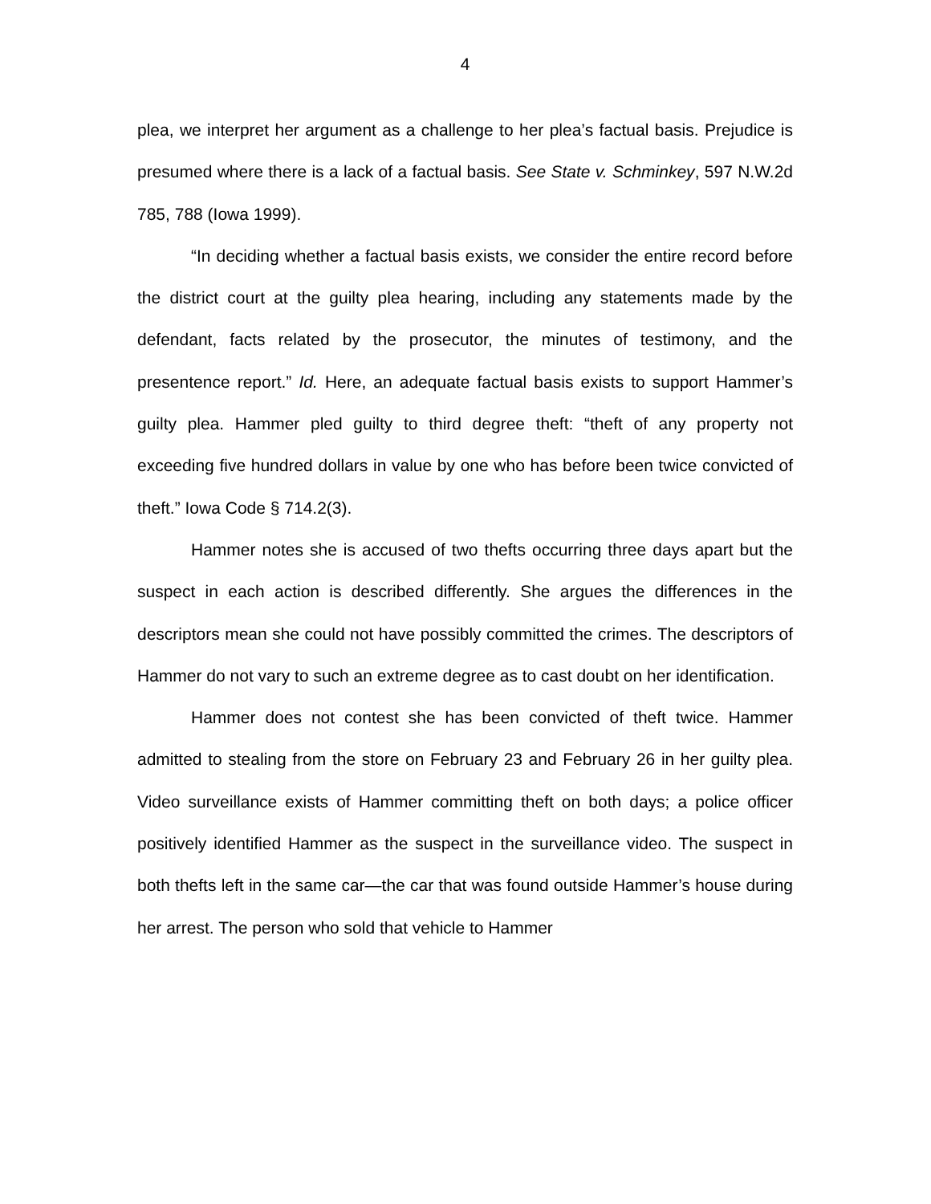4
plea, we interpret her argument as a challenge to her plea’s factual basis. Prejudice is presumed where there is a lack of a factual basis. See State v. Schminkey, 597 N.W.2d 785, 788 (Iowa 1999).
“In deciding whether a factual basis exists, we consider the entire record before the district court at the guilty plea hearing, including any statements made by the defendant, facts related by the prosecutor, the minutes of testimony, and the presentence report.” Id. Here, an adequate factual basis exists to support Hammer’s guilty plea. Hammer pled guilty to third degree theft: “theft of any property not exceeding five hundred dollars in value by one who has before been twice convicted of theft.” Iowa Code § 714.2(3).
Hammer notes she is accused of two thefts occurring three days apart but the suspect in each action is described differently. She argues the differences in the descriptors mean she could not have possibly committed the crimes. The descriptors of Hammer do not vary to such an extreme degree as to cast doubt on her identification.
Hammer does not contest she has been convicted of theft twice. Hammer admitted to stealing from the store on February 23 and February 26 in her guilty plea. Video surveillance exists of Hammer committing theft on both days; a police officer positively identified Hammer as the suspect in the surveillance video. The suspect in both thefts left in the same car—the car that was found outside Hammer’s house during her arrest. The person who sold that vehicle to Hammer